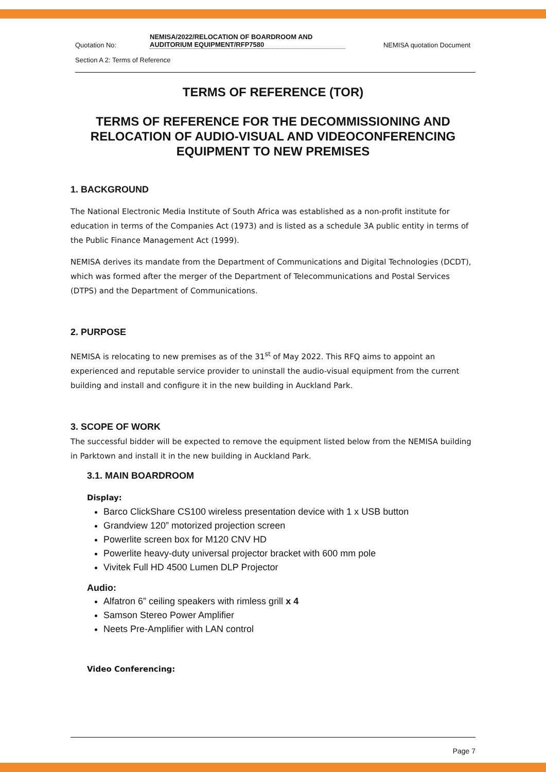Quotation No:
NEMISA/2022/RELOCATION OF BOARDROOM AND AUDITORIUM EQUIPMENT/RFP7580
NEMISA quotation Document
Section A 2: Terms of Reference
TERMS OF REFERENCE (TOR)
TERMS OF REFERENCE FOR THE DECOMMISSIONING AND RELOCATION OF AUDIO-VISUAL AND VIDEOCONFERENCING EQUIPMENT TO NEW PREMISES
1. BACKGROUND
The National Electronic Media Institute of South Africa was established as a non-profit institute for education in terms of the Companies Act (1973) and is listed as a schedule 3A public entity in terms of the Public Finance Management Act (1999).
NEMISA derives its mandate from the Department of Communications and Digital Technologies (DCDT), which was formed after the merger of the Department of Telecommunications and Postal Services (DTPS) and the Department of Communications.
2. PURPOSE
NEMISA is relocating to new premises as of the 31<sup>st</sup> of May 2022. This RFQ aims to appoint an experienced and reputable service provider to uninstall the audio-visual equipment from the current building and install and configure it in the new building in Auckland Park.
3. SCOPE OF WORK
The successful bidder will be expected to remove the equipment listed below from the NEMISA building in Parktown and install it in the new building in Auckland Park.
3.1. MAIN BOARDROOM
Display:
Barco ClickShare CS100 wireless presentation device with 1 x USB button
Grandview 120” motorized projection screen
Powerlite screen box for M120 CNV HD
Powerlite heavy-duty universal projector bracket with 600 mm pole
Vivitek Full HD 4500 Lumen DLP Projector
Audio:
Alfatron 6” ceiling speakers with rimless grill x 4
Samson Stereo Power Amplifier
Neets Pre-Amplifier with LAN control
Video Conferencing:
Page 7